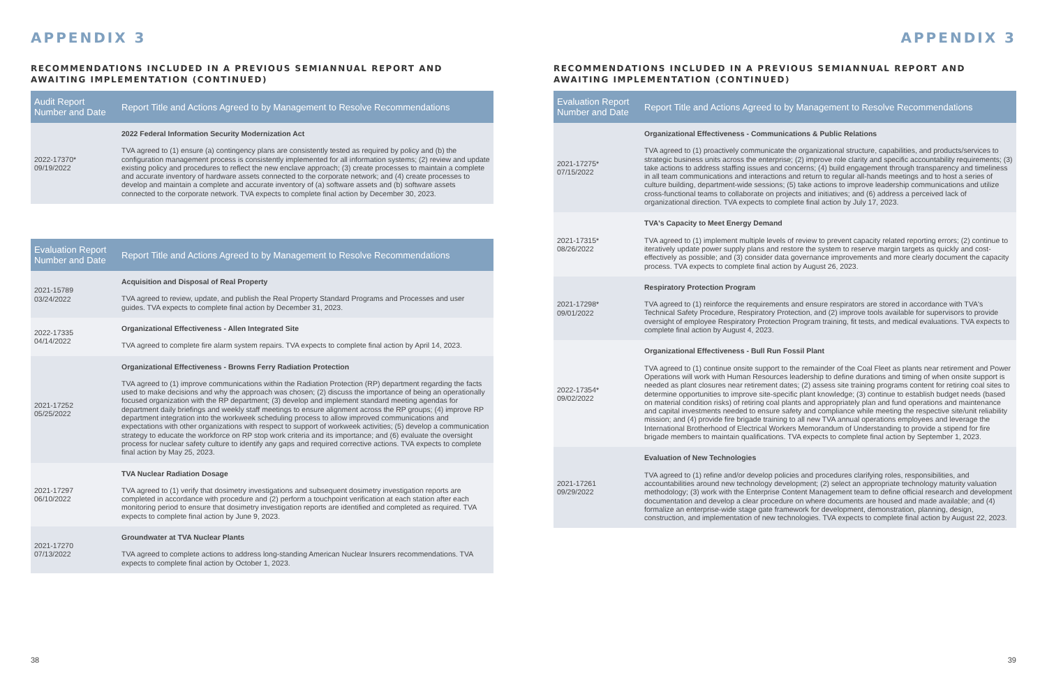APPENDIX 3
RECOMMENDATIONS INCLUDED IN A PREVIOUS SEMIANNUAL REPORT AND AWAITING IMPLEMENTATION (CONTINUED)
| Audit Report Number and Date | Report Title and Actions Agreed to by Management to Resolve Recommendations |
| --- | --- |
| 2022-17370* 09/19/2022 | 2022 Federal Information Security Modernization Act TVA agreed to (1) ensure (a) contingency plans are consistently tested as required by policy and (b) the configuration management process is consistently implemented for all information systems; (2) review and update existing policy and procedures to reflect the new enclave approach; (3) create processes to maintain a complete and accurate inventory of hardware assets connected to the corporate network; and (4) create processes to develop and maintain a complete and accurate inventory of (a) software assets and (b) software assets connected to the corporate network. TVA expects to complete final action by December 30, 2023. |
| Evaluation Report Number and Date | Report Title and Actions Agreed to by Management to Resolve Recommendations |
| --- | --- |
| 2021-15789 03/24/2022 | Acquisition and Disposal of Real Property TVA agreed to review, update, and publish the Real Property Standard Programs and Processes and user guides. TVA expects to complete final action by December 31, 2023. |
| 2022-17335 04/14/2022 | Organizational Effectiveness - Allen Integrated Site TVA agreed to complete fire alarm system repairs. TVA expects to complete final action by April 14, 2023. |
| 2021-17252 05/25/2022 | Organizational Effectiveness - Browns Ferry Radiation Protection TVA agreed to (1) improve communications within the Radiation Protection (RP) department regarding the facts used to make decisions and why the approach was chosen; (2) discuss the importance of being an operationally focused organization with the RP department; (3) develop and implement standard meeting agendas for department daily briefings and weekly staff meetings to ensure alignment across the RP groups; (4) improve RP department integration into the workweek scheduling process to allow improved communications and expectations with other organizations with respect to support of workweek activities; (5) develop a communication strategy to educate the workforce on RP stop work criteria and its importance; and (6) evaluate the oversight process for nuclear safety culture to identify any gaps and required corrective actions. TVA expects to complete final action by May 25, 2023. |
| 2021-17297 06/10/2022 | TVA Nuclear Radiation Dosage TVA agreed to (1) verify that dosimetry investigations and subsequent dosimetry investigation reports are completed in accordance with procedure and (2) perform a touchpoint verification at each station after each monitoring period to ensure that dosimetry investigation reports are identified and completed as required. TVA expects to complete final action by June 9, 2023. |
| 2021-17270 07/13/2022 | Groundwater at TVA Nuclear Plants TVA agreed to complete actions to address long-standing American Nuclear Insurers recommendations. TVA expects to complete final action by October 1, 2023. |
38
APPENDIX 3
RECOMMENDATIONS INCLUDED IN A PREVIOUS SEMIANNUAL REPORT AND AWAITING IMPLEMENTATION (CONTINUED)
| Evaluation Report Number and Date | Report Title and Actions Agreed to by Management to Resolve Recommendations |
| --- | --- |
| 2021-17275* 07/15/2022 | Organizational Effectiveness - Communications & Public Relations TVA agreed to (1) proactively communicate the organizational structure, capabilities, and products/services to strategic business units across the enterprise; (2) improve role clarity and specific accountability requirements; (3) take actions to address staffing issues and concerns; (4) build engagement through transparency and timeliness in all team communications and interactions and return to regular all-hands meetings and to host a series of culture building, department-wide sessions; (5) take actions to improve leadership communications and utilize cross-functional teams to collaborate on projects and initiatives; and (6) address a perceived lack of organizational direction. TVA expects to complete final action by July 17, 2023. |
| 2021-17315* 08/26/2022 | TVA's Capacity to Meet Energy Demand TVA agreed to (1) implement multiple levels of review to prevent capacity related reporting errors; (2) continue to iteratively update power supply plans and restore the system to reserve margin targets as quickly and cost-effectively as possible; and (3) consider data governance improvements and more clearly document the capacity process. TVA expects to complete final action by August 26, 2023. |
| 2021-17298* 09/01/2022 | Respiratory Protection Program TVA agreed to (1) reinforce the requirements and ensure respirators are stored in accordance with TVA's Technical Safety Procedure, Respiratory Protection, and (2) improve tools available for supervisors to provide oversight of employee Respiratory Protection Program training, fit tests, and medical evaluations. TVA expects to complete final action by August 4, 2023. |
| 2022-17354* 09/02/2022 | Organizational Effectiveness - Bull Run Fossil Plant TVA agreed to (1) continue onsite support to the remainder of the Coal Fleet as plants near retirement and Power Operations will work with Human Resources leadership to define durations and timing of when onsite support is needed as plant closures near retirement dates; (2) assess site training programs content for retiring coal sites to determine opportunities to improve site-specific plant knowledge; (3) continue to establish budget needs (based on material condition risks) of retiring coal plants and appropriately plan and fund operations and maintenance and capital investments needed to ensure safety and compliance while meeting the respective site/unit reliability mission; and (4) provide fire brigade training to all new TVA annual operations employees and leverage the International Brotherhood of Electrical Workers Memorandum of Understanding to provide a stipend for fire brigade members to maintain qualifications. TVA expects to complete final action by September 1, 2023. |
| 2021-17261 09/29/2022 | Evaluation of New Technologies TVA agreed to (1) refine and/or develop policies and procedures clarifying roles, responsibilities, and accountabilities around new technology development; (2) select an appropriate technology maturity valuation methodology; (3) work with the Enterprise Content Management team to define official research and development documentation and develop a clear procedure on where documents are housed and made available; and (4) formalize an enterprise-wide stage gate framework for development, demonstration, planning, design, construction, and implementation of new technologies. TVA expects to complete final action by August 22, 2023. |
39